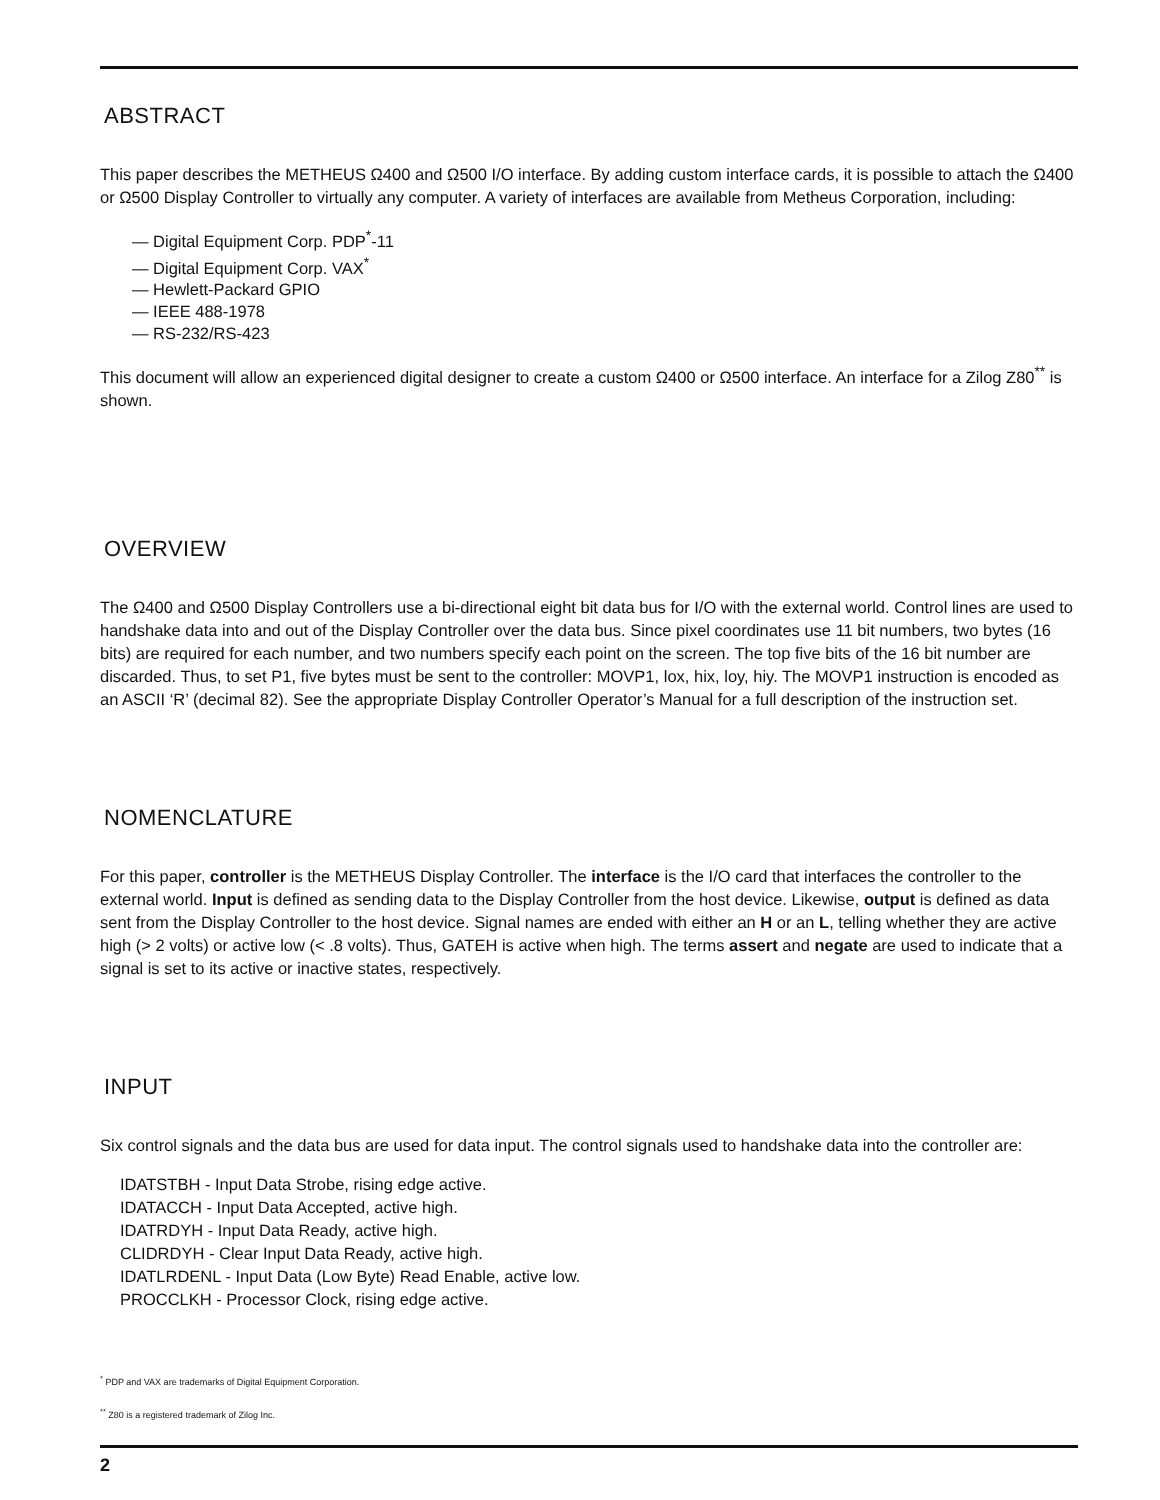ABSTRACT
This paper describes the METHEUS Ω400 and Ω500 I/O interface. By adding custom interface cards, it is possible to attach the Ω400 or Ω500 Display Controller to virtually any computer. A variety of interfaces are available from Metheus Corporation, including:
— Digital Equipment Corp. PDP<sup>*</sup>-11
— Digital Equipment Corp. VAX<sup>*</sup>
— Hewlett-Packard GPIO
— IEEE 488-1978
— RS-232/RS-423
This document will allow an experienced digital designer to create a custom Ω400 or Ω500 interface. An interface for a Zilog Z80<sup>**</sup> is shown.
OVERVIEW
The Ω400 and Ω500 Display Controllers use a bi-directional eight bit data bus for I/O with the external world. Control lines are used to handshake data into and out of the Display Controller over the data bus. Since pixel coordinates use 11 bit numbers, two bytes (16 bits) are required for each number, and two numbers specify each point on the screen. The top five bits of the 16 bit number are discarded. Thus, to set P1, five bytes must be sent to the controller: MOVP1, lox, hix, loy, hiy. The MOVP1 instruction is encoded as an ASCII ‘R’ (decimal 82). See the appropriate Display Controller Operator’s Manual for a full description of the instruction set.
NOMENCLATURE
For this paper, controller is the METHEUS Display Controller. The interface is the I/O card that interfaces the controller to the external world. Input is defined as sending data to the Display Controller from the host device. Likewise, output is defined as data sent from the Display Controller to the host device. Signal names are ended with either an H or an L, telling whether they are active high (> 2 volts) or active low (< .8 volts). Thus, GATEH is active when high. The terms assert and negate are used to indicate that a signal is set to its active or inactive states, respectively.
INPUT
Six control signals and the data bus are used for data input. The control signals used to handshake data into the controller are:
IDATSTBH - Input Data Strobe, rising edge active.
IDATACCH - Input Data Accepted, active high.
IDATRDYH - Input Data Ready, active high.
CLIDRDYH - Clear Input Data Ready, active high.
IDATLRDENL - Input Data (Low Byte) Read Enable, active low.
PROCCLKH - Processor Clock, rising edge active.
<sup>*</sup> PDP and VAX are trademarks of Digital Equipment Corporation.
<sup>**</sup> Z80 is a registered trademark of Zilog Inc.
2